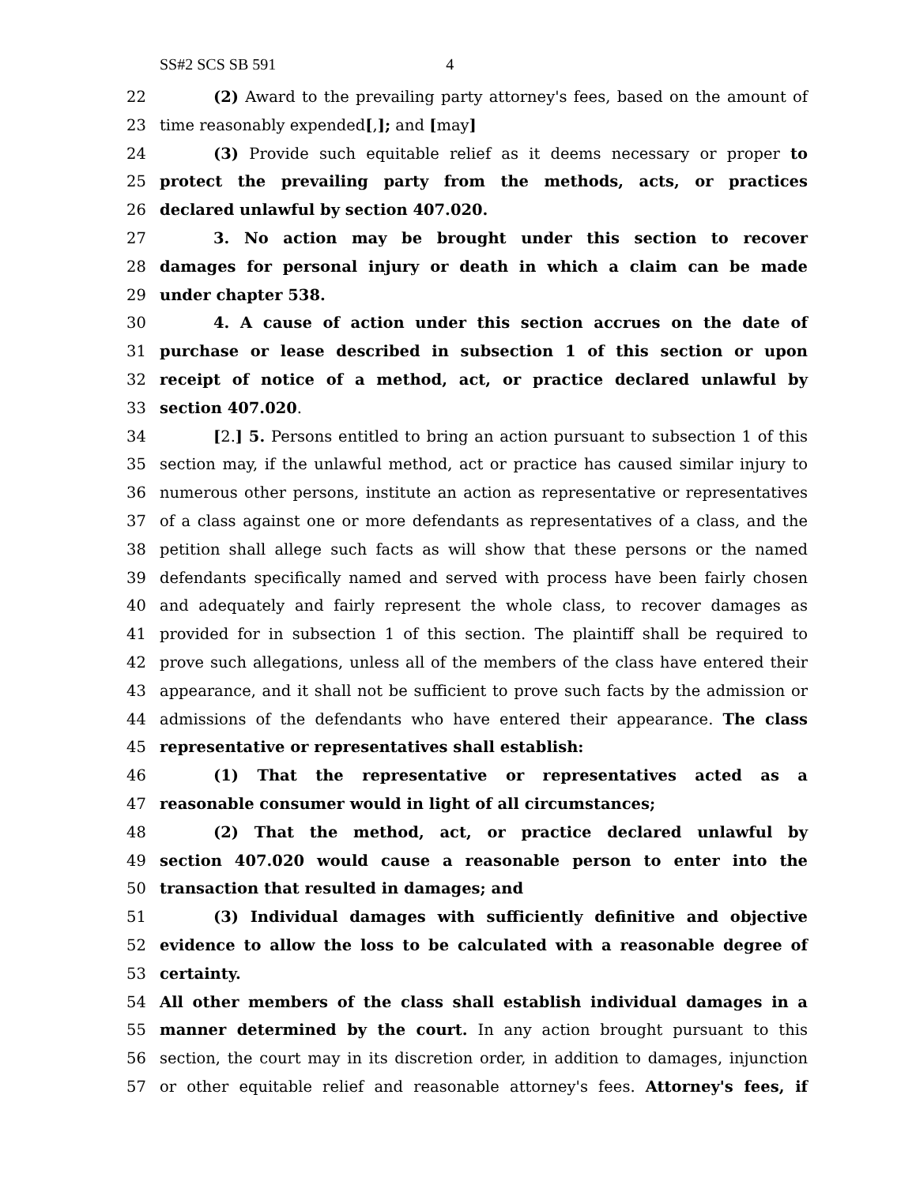SS#2 SCS SB 591 4
22
(2) Award to the prevailing party attorney's fees, based on the amount of
23
time reasonably expended[,]; and [may]
24
(3) Provide such equitable relief as it deems necessary or proper to
25
protect the prevailing party from the methods, acts, or practices
26
declared unlawful by section 407.020.
27
3. No action may be brought under this section to recover
28
damages for personal injury or death in which a claim can be made
29
under chapter 538.
30
4. A cause of action under this section accrues on the date of
31
purchase or lease described in subsection 1 of this section or upon
32
receipt of notice of a method, act, or practice declared unlawful by
33
section 407.020.
34
[2.] 5. Persons entitled to bring an action pursuant to subsection 1 of this
35
section may, if the unlawful method, act or practice has caused similar injury to
36
numerous other persons, institute an action as representative or representatives
37
of a class against one or more defendants as representatives of a class, and the
38
petition shall allege such facts as will show that these persons or the named
39
defendants specifically named and served with process have been fairly chosen
40
and adequately and fairly represent the whole class, to recover damages as
41
provided for in subsection 1 of this section. The plaintiff shall be required to
42
prove such allegations, unless all of the members of the class have entered their
43
appearance, and it shall not be sufficient to prove such facts by the admission or
44
admissions of the defendants who have entered their appearance. The class
45
representative or representatives shall establish:
46
(1) That the representative or representatives acted as a
47
reasonable consumer would in light of all circumstances;
48
(2) That the method, act, or practice declared unlawful by
49
section 407.020 would cause a reasonable person to enter into the
50
transaction that resulted in damages; and
51
(3) Individual damages with sufficiently definitive and objective
52
evidence to allow the loss to be calculated with a reasonable degree of
53
certainty.
54
All other members of the class shall establish individual damages in a
55
manner determined by the court. In any action brought pursuant to this
56
section, the court may in its discretion order, in addition to damages, injunction
57
or other equitable relief and reasonable attorney's fees. Attorney's fees, if